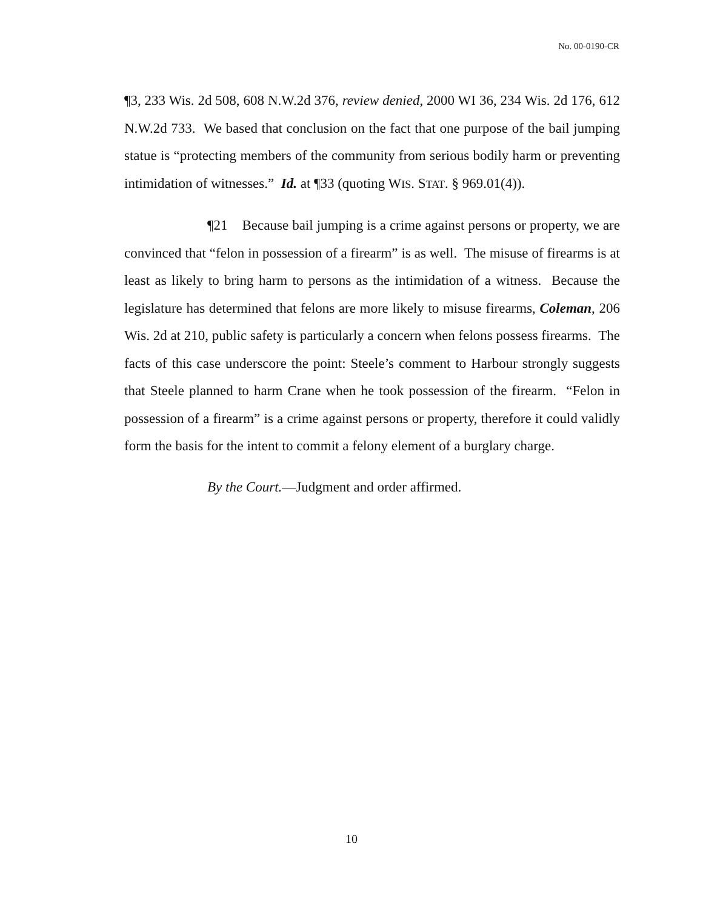No. 00-0190-CR
¶3, 233 Wis. 2d 508, 608 N.W.2d 376, review denied, 2000 WI 36, 234 Wis. 2d 176, 612 N.W.2d 733. We based that conclusion on the fact that one purpose of the bail jumping statue is “protecting members of the community from serious bodily harm or preventing intimidation of witnesses.” Id. at ¶33 (quoting WIS. STAT. § 969.01(4)).
¶21 Because bail jumping is a crime against persons or property, we are convinced that “felon in possession of a firearm” is as well. The misuse of firearms is at least as likely to bring harm to persons as the intimidation of a witness. Because the legislature has determined that felons are more likely to misuse firearms, Coleman, 206 Wis. 2d at 210, public safety is particularly a concern when felons possess firearms. The facts of this case underscore the point: Steele’s comment to Harbour strongly suggests that Steele planned to harm Crane when he took possession of the firearm. “Felon in possession of a firearm” is a crime against persons or property, therefore it could validly form the basis for the intent to commit a felony element of a burglary charge.
By the Court.—Judgment and order affirmed.
10